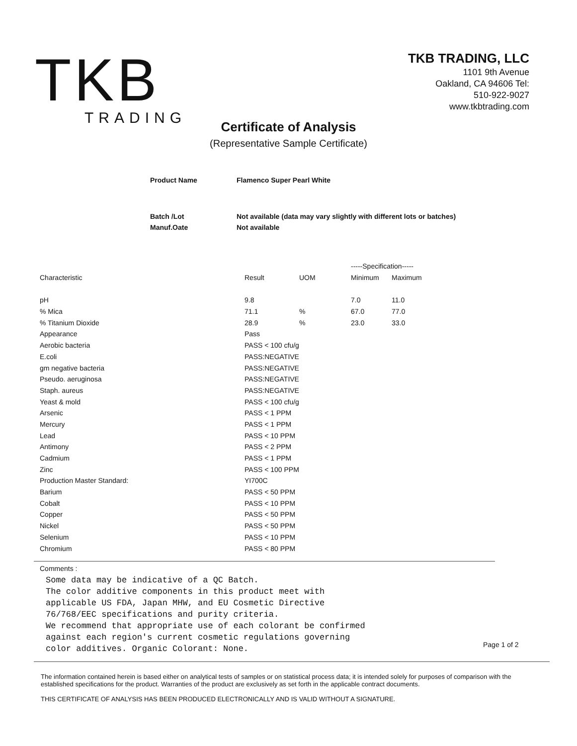TKB
TRADING
TKB TRADING, LLC
1101 9th Avenue
Oakland, CA 94606 Tel:
510-922-9027
www.tkbtrading.com
Certificate of Analysis
(Representative Sample Certificate)
| Product Name | Flamenco Super Pearl White |
| Batch /Lot | Not available (data may vary slightly with different lots or batches) |
| Manuf.Oate | Not available |
| | | | -----Specification----- | |
| --- | --- | --- | --- | --- |
| Characteristic | Result | UOM | Minimum | Maximum |
| pH | 9.8 | | 7.0 | 11.0 |
| % Mica | 71.1 | % | 67.0 | 77.0 |
| % Titanium Dioxide | 28.9 | % | 23.0 | 33.0 |
| Appearance | Pass | | | |
| Aerobic bacteria | PASS < 100 cfu/g | | | |
| E.coli | PASS:NEGATIVE | | | |
| gm negative bacteria | PASS:NEGATIVE | | | |
| Pseudo. aeruginosa | PASS:NEGATIVE | | | |
| Staph. aureus | PASS:NEGATIVE | | | |
| Yeast & mold | PASS < 100 cfu/g | | | |
| Arsenic | PASS < 1 PPM | | | |
| Mercury | PASS < 1 PPM | | | |
| Lead | PASS < 10 PPM | | | |
| Antimony | PASS < 2 PPM | | | |
| Cadmium | PASS < 1 PPM | | | |
| Zinc | PASS < 100 PPM | | | |
| Production Master Standard: | YI700C | | | |
| Barium | PASS < 50 PPM | | | |
| Cobalt | PASS < 10 PPM | | | |
| Copper | PASS < 50 PPM | | | |
| Nickel | PASS < 50 PPM | | | |
| Selenium | PASS < 10 PPM | | | |
| Chromium | PASS < 80 PPM | | | |
Comments :
Some data may be indicative of a QC Batch.
The color additive components in this product meet with
applicable US FDA, Japan MHW, and EU Cosmetic Directive
76/768/EEC specifications and purity criteria.
We recommend that appropriate use of each colorant be confirmed
against each region's current cosmetic regulations governing
color additives. Organic Colorant: None.
Page 1 of 2
The information contained herein is based either on analytical tests of samples or on statistical process data; it is intended solely for purposes of comparison with the established specifications for the product. Warranties of the product are exclusively as set forth in the applicable contract documents.
THIS CERTIFICATE OF ANALYSIS HAS BEEN PRODUCED ELECTRONICALLY AND IS VALID WITHOUT A SIGNATURE.